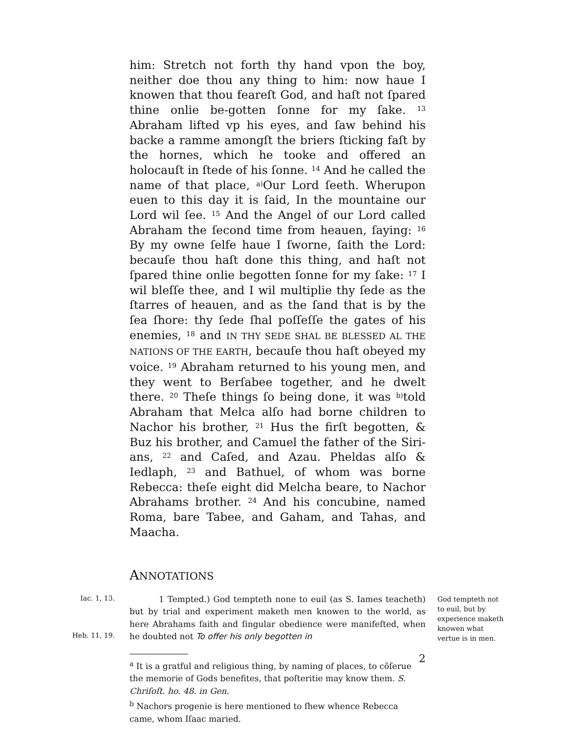him: Stretch not forth thy hand vpon the boy, neither doe thou any thing to him: now haue I knowen that thou feareſt God, and haſt not ſpared thine onlie be-gotten ſonne for my ſake. <sup>13</sup> Abraham lifted vp his eyes, and ſaw behind his backe a ramme amongſt the briers ſticking faſt by the hornes, which he tooke and offered an holocauſt in ſtede of his ſonne. <sup>14</sup> And he called the name of that place, <sup>a)</sup>Our Lord ſeeth. Wherupon euen to this day it is ſaid, In the mountaine our Lord wil ſee. <sup>15</sup> And the Angel of our Lord called Abraham the ſecond time from heauen, ſaying: <sup>16</sup> By my owne ſelfe haue I ſworne, ſaith the Lord: becauſe thou haſt done this thing, and haſt not ſpared thine onlie begotten ſonne for my ſake: <sup>17</sup> I wil bleſſe thee, and I wil multiplie thy ſede as the ſtarres of heauen, and as the ſand that is by the ſea ſhore: thy ſede ſhal poſſeſſe the gates of his enemies, <sup>18</sup> and IN THY SEDE SHAL BE BLESSED AL THE NATIONS OF THE EARTH, becauſe thou haſt obeyed my voice. <sup>19</sup> Abraham returned to his young men, and they went to Berſabee together, and he dwelt there. <sup>20</sup> Theſe things ſo being done, it was <sup>b)</sup>told Abraham that Melca alſo had borne children to Nachor his brother, <sup>21</sup> Hus the firſt begotten, & Buz his brother, and Camuel the father of the Siri-ans, <sup>22</sup> and Caſed, and Azau. Pheldas alſo & Iedlaph, <sup>23</sup> and Bathuel, of whom was borne Rebecca: theſe eight did Melcha beare, to Nachor Abrahams brother. <sup>24</sup> And his concubine, named Roma, bare Tabee, and Gaham, and Tahas, and Maacha.
ANNOTATIONS
Iac. 1, 13.
Heb. 11, 19.
God tempteth not to euil, but by experience maketh knowen what vertue is in men.
1 Tempted.) God tempteth none to euil (as S. Iames teacheth) but by trial and experiment maketh men knowen to the world, as here Abrahams faith and ſingular obedience were manifeſted, when he doubted not To offer his only begotten in
<sup>a</sup> It is a gratful and religious thing, by naming of places, to cõſerue the memorie of Gods benefites, that poſteritie may know them. S. Chriſoſt. ho. 48. in Gen.
<sup>b</sup> Nachors progenie is here mentioned to ſhew whence Rebecca came, whom Iſaac maried.
2